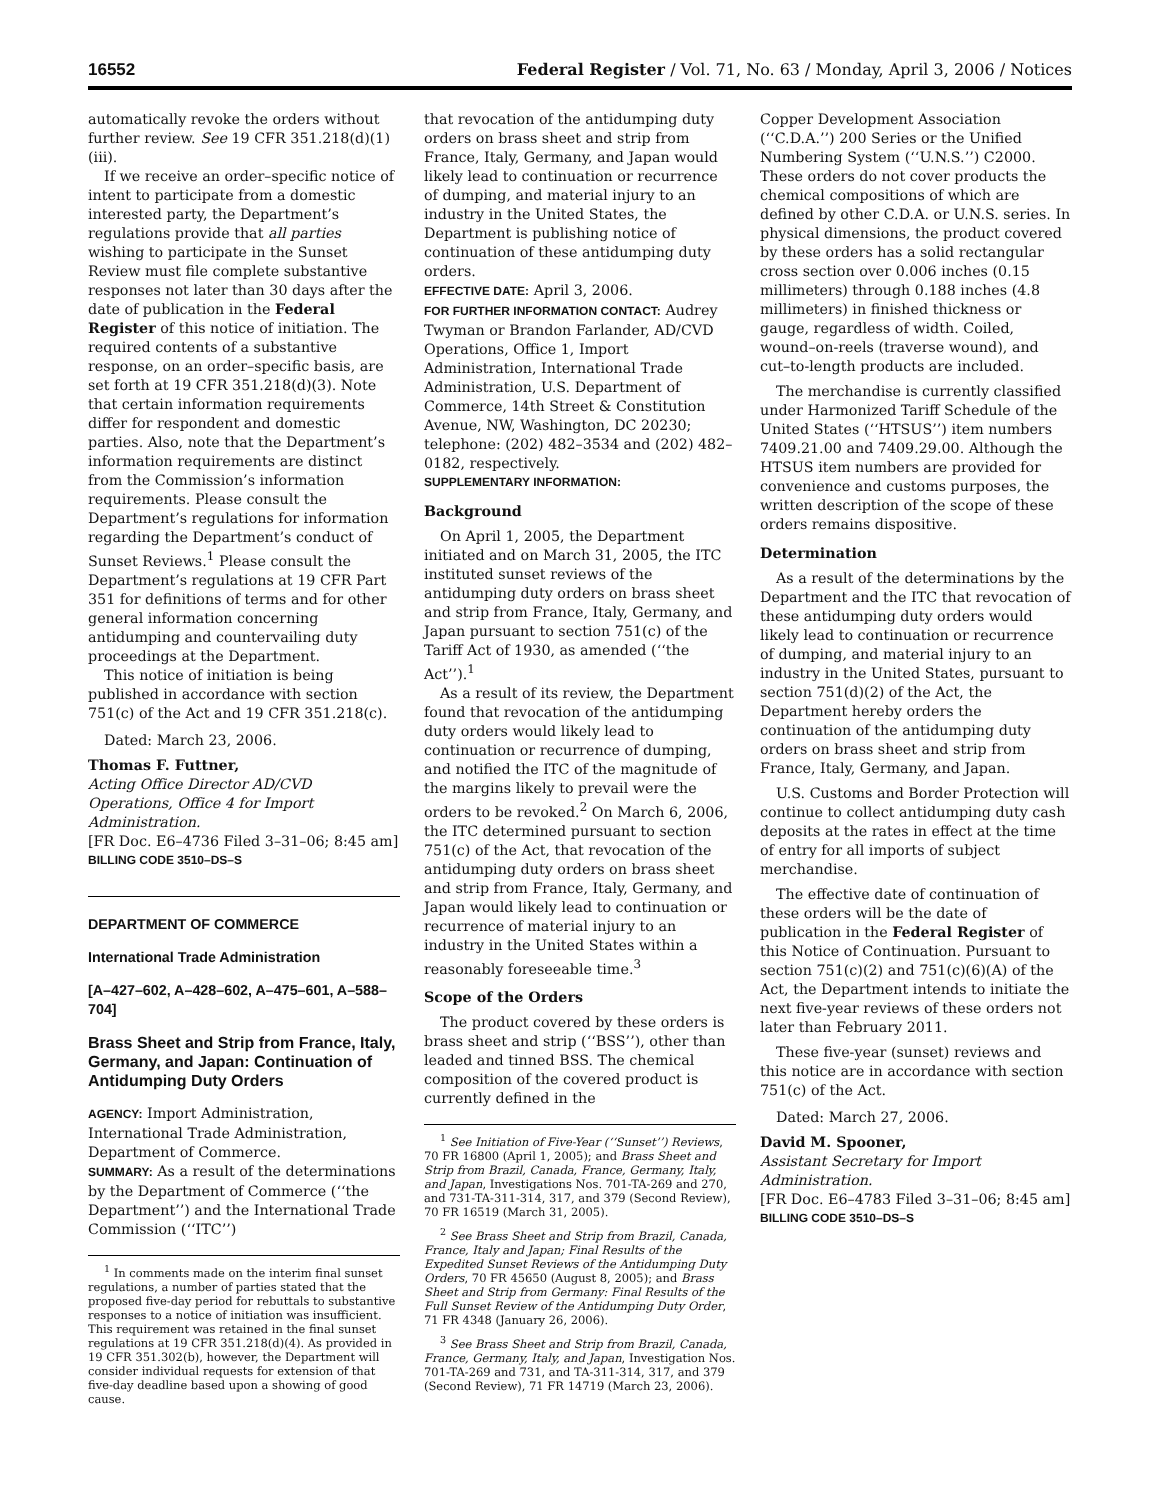16552 Federal Register / Vol. 71, No. 63 / Monday, April 3, 2006 / Notices
automatically revoke the orders without further review. See 19 CFR 351.218(d)(1)(iii).
If we receive an order–specific notice of intent to participate from a domestic interested party, the Department’s regulations provide that all parties wishing to participate in the Sunset Review must file complete substantive responses not later than 30 days after the date of publication in the Federal Register of this notice of initiation. The required contents of a substantive response, on an order–specific basis, are set forth at 19 CFR 351.218(d)(3). Note that certain information requirements differ for respondent and domestic parties. Also, note that the Department’s information requirements are distinct from the Commission’s information requirements. Please consult the Department’s regulations for information regarding the Department’s conduct of Sunset Reviews.<sup>1</sup> Please consult the Department’s regulations at 19 CFR Part 351 for definitions of terms and for other general information concerning antidumping and countervailing duty proceedings at the Department.
This notice of initiation is being published in accordance with section 751(c) of the Act and 19 CFR 351.218(c).
Dated: March 23, 2006.
Thomas F. Futtner,
Acting Office Director AD/CVD Operations, Office 4 for Import Administration.
[FR Doc. E6–4736 Filed 3–31–06; 8:45 am]
BILLING CODE 3510–DS–S
DEPARTMENT OF COMMERCE
International Trade Administration
[A–427–602, A–428–602, A–475–601, A–588–704]
Brass Sheet and Strip from France, Italy, Germany, and Japan: Continuation of Antidumping Duty Orders
AGENCY: Import Administration, International Trade Administration, Department of Commerce.
SUMMARY: As a result of the determinations by the Department of Commerce (‘‘the Department’’) and the International Trade Commission (‘‘ITC’’)
<sup>1</sup> In comments made on the interim final sunset regulations, a number of parties stated that the proposed five-day period for rebuttals to substantive responses to a notice of initiation was insufficient. This requirement was retained in the final sunset regulations at 19 CFR 351.218(d)(4). As provided in 19 CFR 351.302(b), however, the Department will consider individual requests for extension of that five-day deadline based upon a showing of good cause.
that revocation of the antidumping duty orders on brass sheet and strip from France, Italy, Germany, and Japan would likely lead to continuation or recurrence of dumping, and material injury to an industry in the United States, the Department is publishing notice of continuation of these antidumping duty orders.
EFFECTIVE DATE: April 3, 2006.
FOR FURTHER INFORMATION CONTACT: Audrey Twyman or Brandon Farlander, AD/CVD Operations, Office 1, Import Administration, International Trade Administration, U.S. Department of Commerce, 14th Street & Constitution Avenue, NW, Washington, DC 20230; telephone: (202) 482–3534 and (202) 482–0182, respectively.
SUPPLEMENTARY INFORMATION:
Background
On April 1, 2005, the Department initiated and on March 31, 2005, the ITC instituted sunset reviews of the antidumping duty orders on brass sheet and strip from France, Italy, Germany, and Japan pursuant to section 751(c) of the Tariff Act of 1930, as amended (‘‘the Act’’).<sup>1</sup>
As a result of its review, the Department found that revocation of the antidumping duty orders would likely lead to continuation or recurrence of dumping, and notified the ITC of the magnitude of the margins likely to prevail were the orders to be revoked.<sup>2</sup> On March 6, 2006, the ITC determined pursuant to section 751(c) of the Act, that revocation of the antidumping duty orders on brass sheet and strip from France, Italy, Germany, and Japan would likely lead to continuation or recurrence of material injury to an industry in the United States within a reasonably foreseeable time.<sup>3</sup>
Scope of the Orders
The product covered by these orders is brass sheet and strip (‘‘BSS’’), other than leaded and tinned BSS. The chemical composition of the covered product is currently defined in the
<sup>1</sup> See Initiation of Five-Year (‘‘Sunset’’) Reviews, 70 FR 16800 (April 1, 2005); and Brass Sheet and Strip from Brazil, Canada, France, Germany, Italy, and Japan, Investigations Nos. 701-TA-269 and 270, and 731-TA-311-314, 317, and 379 (Second Review), 70 FR 16519 (March 31, 2005).
<sup>2</sup> See Brass Sheet and Strip from Brazil, Canada, France, Italy and Japan; Final Results of the Expedited Sunset Reviews of the Antidumping Duty Orders, 70 FR 45650 (August 8, 2005); and Brass Sheet and Strip from Germany: Final Results of the Full Sunset Review of the Antidumping Duty Order, 71 FR 4348 (January 26, 2006).
<sup>3</sup> See Brass Sheet and Strip from Brazil, Canada, France, Germany, Italy, and Japan, Investigation Nos. 701-TA-269 and 731, and TA-311-314, 317, and 379 (Second Review), 71 FR 14719 (March 23, 2006).
Copper Development Association (‘‘C.D.A.’’) 200 Series or the Unified Numbering System (‘‘U.N.S.’’) C2000. These orders do not cover products the chemical compositions of which are defined by other C.D.A. or U.N.S. series. In physical dimensions, the product covered by these orders has a solid rectangular cross section over 0.006 inches (0.15 millimeters) through 0.188 inches (4.8 millimeters) in finished thickness or gauge, regardless of width. Coiled, wound–on-reels (traverse wound), and cut–to-length products are included.
The merchandise is currently classified under Harmonized Tariff Schedule of the United States (‘‘HTSUS’’) item numbers 7409.21.00 and 7409.29.00. Although the HTSUS item numbers are provided for convenience and customs purposes, the written description of the scope of these orders remains dispositive.
Determination
As a result of the determinations by the Department and the ITC that revocation of these antidumping duty orders would likely lead to continuation or recurrence of dumping, and material injury to an industry in the United States, pursuant to section 751(d)(2) of the Act, the Department hereby orders the continuation of the antidumping duty orders on brass sheet and strip from France, Italy, Germany, and Japan.
U.S. Customs and Border Protection will continue to collect antidumping duty cash deposits at the rates in effect at the time of entry for all imports of subject merchandise.
The effective date of continuation of these orders will be the date of publication in the Federal Register of this Notice of Continuation. Pursuant to section 751(c)(2) and 751(c)(6)(A) of the Act, the Department intends to initiate the next five-year reviews of these orders not later than February 2011.
These five-year (sunset) reviews and this notice are in accordance with section 751(c) of the Act.
Dated: March 27, 2006.
David M. Spooner,
Assistant Secretary for Import Administration.
[FR Doc. E6–4783 Filed 3–31–06; 8:45 am]
BILLING CODE 3510–DS–S